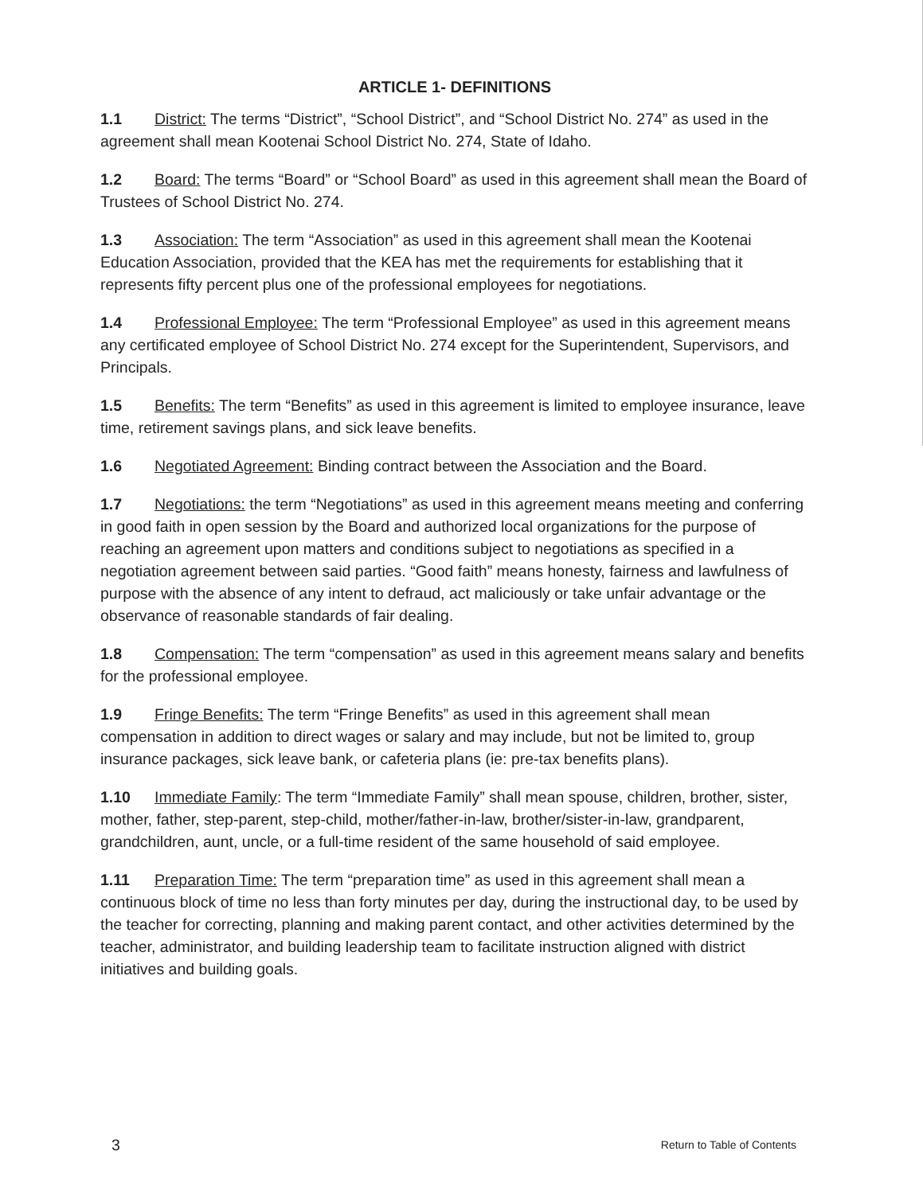ARTICLE 1- DEFINITIONS
1.1 District: The terms “District”, “School District”, and “School District No. 274” as used in the agreement shall mean Kootenai School District No. 274, State of Idaho.
1.2 Board: The terms “Board” or “School Board” as used in this agreement shall mean the Board of Trustees of School District No. 274.
1.3 Association: The term “Association” as used in this agreement shall mean the Kootenai Education Association, provided that the KEA has met the requirements for establishing that it represents fifty percent plus one of the professional employees for negotiations.
1.4 Professional Employee: The term “Professional Employee” as used in this agreement means any certificated employee of School District No. 274 except for the Superintendent, Supervisors, and Principals.
1.5 Benefits: The term “Benefits” as used in this agreement is limited to employee insurance, leave time, retirement savings plans, and sick leave benefits.
1.6 Negotiated Agreement: Binding contract between the Association and the Board.
1.7 Negotiations: the term “Negotiations” as used in this agreement means meeting and conferring in good faith in open session by the Board and authorized local organizations for the purpose of reaching an agreement upon matters and conditions subject to negotiations as specified in a negotiation agreement between said parties. “Good faith” means honesty, fairness and lawfulness of purpose with the absence of any intent to defraud, act maliciously or take unfair advantage or the observance of reasonable standards of fair dealing.
1.8 Compensation: The term “compensation” as used in this agreement means salary and benefits for the professional employee.
1.9 Fringe Benefits: The term “Fringe Benefits” as used in this agreement shall mean compensation in addition to direct wages or salary and may include, but not be limited to, group insurance packages, sick leave bank, or cafeteria plans (ie: pre-tax benefits plans).
1.10 Immediate Family: The term “Immediate Family” shall mean spouse, children, brother, sister, mother, father, step-parent, step-child, mother/father-in-law, brother/sister-in-law, grandparent, grandchildren, aunt, uncle, or a full-time resident of the same household of said employee.
1.11 Preparation Time: The term “preparation time” as used in this agreement shall mean a continuous block of time no less than forty minutes per day, during the instructional day, to be used by the teacher for correcting, planning and making parent contact, and other activities determined by the teacher, administrator, and building leadership team to facilitate instruction aligned with district initiatives and building goals.
3 Return to Table of Contents